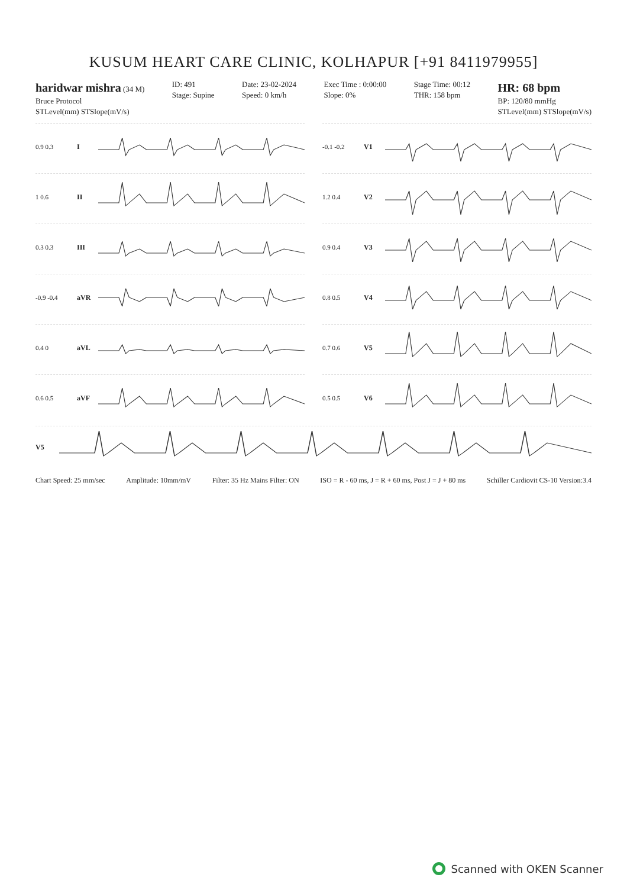KUSUM HEART CARE CLINIC, KOLHAPUR [+91 8411979955]
haridwar mishra (34 M)
Bruce Protocol
STLevel(mm) STSlope(mV/s)
ID: 491
Stage: Supine
Date: 23-02-2024
Speed: 0 km/h
Exec Time : 0:00:00
Slope: 0%
Stage Time: 00:12
THR: 158 bpm
HR: 68 bpm
BP: 120/80 mmHg
STLevel(mm) STSlope(mV/s)
0.9 0.3 I
-0.1 -0.2 V1
1 0.6 II
1.2 0.4 V2
0.3 0.3 III
0.9 0.4 V3
-0.9 -0.4 aVR
0.8 0.5 V4
0.4 0 aVL
0.7 0.6 V5
0.6 0.5 aVF
0.5 0.5 V6
V5
Chart Speed: 25 mm/sec Amplitude: 10mm/mV Filter: 35 Hz Mains Filter: ON ISO = R - 60 ms, J = R + 60 ms, Post J = J + 80 ms Schiller Cardiovit CS-10 Version:3.4
Scanned with OKEN Scanner